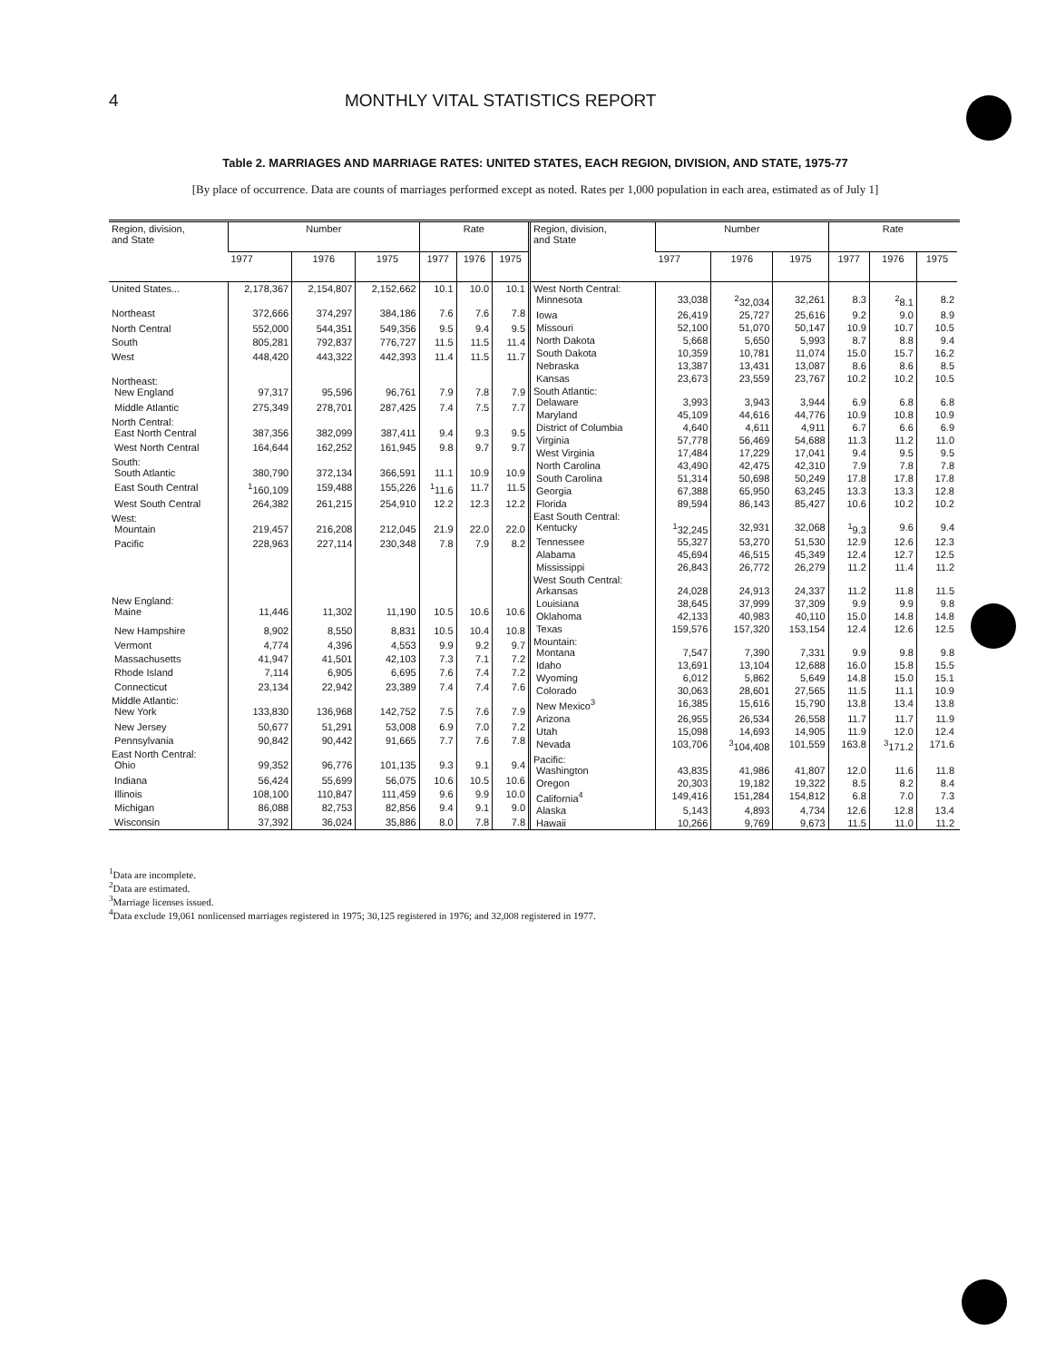4 MONTHLY VITAL STATISTICS REPORT
Table 2. MARRIAGES AND MARRIAGE RATES: UNITED STATES, EACH REGION, DIVISION, AND STATE, 1975-77
[By place of occurrence. Data are counts of marriages performed except as noted. Rates per 1,000 population in each area, estimated as of July 1]
| Region, division, and State | Number | | | Rate | | |
| --- | --- | --- | --- | --- | --- | --- |
| | 1977 | 1976 | 1975 | 1977 | 1976 | 1975 |
| United States... | 2,178,367 | 2,154,807 | 2,152,662 | 10.1 | 10.0 | 10.1 |
| Northeast | 372,666 | 374,297 | 384,186 | 7.6 | 7.6 | 7.8 |
| North Central | 552,000 | 544,351 | 549,356 | 9.5 | 9.4 | 9.5 |
| South | 805,281 | 792,837 | 776,727 | 11.5 | 11.5 | 11.4 |
| West | 448,420 | 443,322 | 442,393 | 11.4 | 11.5 | 11.7 |
| Northeast: New England | 97,317 | 95,596 | 96,761 | 7.9 | 7.8 | 7.9 |
| Middle Atlantic | 275,349 | 278,701 | 287,425 | 7.4 | 7.5 | 7.7 |
| North Central: East North Central | 387,356 | 382,099 | 387,411 | 9.4 | 9.3 | 9.5 |
| West North Central | 164,644 | 162,252 | 161,945 | 9.8 | 9.7 | 9.7 |
| South: South Atlantic | 380,790 | 372,134 | 366,591 | 11.1 | 10.9 | 10.9 |
| East South Central | <sup>1</sup> 160,109 | 159,488 | 155,226 | <sup>1</sup> 11.6 | 11.7 | 11.5 |
| West South Central | 264,382 | 261,215 | 254,910 | 12.2 | 12.3 | 12.2 |
| West: Mountain | 219,457 | 216,208 | 212,045 | 21.9 | 22.0 | 22.0 |
| Pacific | 228,963 | 227,114 | 230,348 | 7.8 | 7.9 | 8.2 |
| New England: Maine | 11,446 | 11,302 | 11,190 | 10.5 | 10.6 | 10.6 |
| New Hampshire | 8,902 | 8,550 | 8,831 | 10.5 | 10.4 | 10.8 |
| Vermont | 4,774 | 4,396 | 4,553 | 9.9 | 9.2 | 9.7 |
| Massachusetts | 41,947 | 41,501 | 42,103 | 7.3 | 7.1 | 7.2 |
| Rhode Island | 7,114 | 6,905 | 6,695 | 7.6 | 7.4 | 7.2 |
| Connecticut | 23,134 | 22,942 | 23,389 | 7.4 | 7.4 | 7.6 |
| Middle Atlantic: New York | 133,830 | 136,968 | 142,752 | 7.5 | 7.6 | 7.9 |
| New Jersey | 50,677 | 51,291 | 53,008 | 6.9 | 7.0 | 7.2 |
| Pennsylvania | 90,842 | 90,442 | 91,665 | 7.7 | 7.6 | 7.8 |
| East North Central: Ohio | 99,352 | 96,776 | 101,135 | 9.3 | 9.1 | 9.4 |
| Indiana | 56,424 | 55,699 | 56,075 | 10.6 | 10.5 | 10.6 |
| Illinois | 108,100 | 110,847 | 111,459 | 9.6 | 9.9 | 10.0 |
| Michigan | 86,088 | 82,753 | 82,856 | 9.4 | 9.1 | 9.0 |
| Wisconsin | 37,392 | 36,024 | 35,886 | 8.0 | 7.8 | 7.8 |
| Region, division, and State | Number | | | Rate | | |
| --- | --- | --- | --- | --- | --- | --- |
| | 1977 | 1976 | 1975 | 1977 | 1976 | 1975 |
| West North Central: Minnesota | 33,038 | <sup>2</sup> 32,034 | 32,261 | 8.3 | <sup>2</sup> 8.1 | 8.2 |
| Iowa | 26,419 | 25,727 | 25,616 | 9.2 | 9.0 | 8.9 |
| Missouri | 52,100 | 51,070 | 50,147 | 10.9 | 10.7 | 10.5 |
| North Dakota | 5,668 | 5,650 | 5,993 | 8.7 | 8.8 | 9.4 |
| South Dakota | 10,359 | 10,781 | 11,074 | 15.0 | 15.7 | 16.2 |
| Nebraska | 13,387 | 13,431 | 13,087 | 8.6 | 8.6 | 8.5 |
| Kansas | 23,673 | 23,559 | 23,767 | 10.2 | 10.2 | 10.5 |
| South Atlantic: Delaware | 3,993 | 3,943 | 3,944 | 6.9 | 6.8 | 6.8 |
| Maryland | 45,109 | 44,616 | 44,776 | 10.9 | 10.8 | 10.9 |
| District of Columbia | 4,640 | 4,611 | 4,911 | 6.7 | 6.6 | 6.9 |
| Virginia | 57,778 | 56,469 | 54,688 | 11.3 | 11.2 | 11.0 |
| West Virginia | 17,484 | 17,229 | 17,041 | 9.4 | 9.5 | 9.5 |
| North Carolina | 43,490 | 42,475 | 42,310 | 7.9 | 7.8 | 7.8 |
| South Carolina | 51,314 | 50,698 | 50,249 | 17.8 | 17.8 | 17.8 |
| Georgia | 67,388 | 65,950 | 63,245 | 13.3 | 13.3 | 12.8 |
| Florida | 89,594 | 86,143 | 85,427 | 10.6 | 10.2 | 10.2 |
| East South Central: Kentucky | <sup>1</sup> 32,245 | 32,931 | 32,068 | <sup>1</sup> 9.3 | 9.6 | 9.4 |
| Tennessee | 55,327 | 53,270 | 51,530 | 12.9 | 12.6 | 12.3 |
| Alabama | 45,694 | 46,515 | 45,349 | 12.4 | 12.7 | 12.5 |
| Mississippi | 26,843 | 26,772 | 26,279 | 11.2 | 11.4 | 11.2 |
| West South Central: Arkansas | 24,028 | 24,913 | 24,337 | 11.2 | 11.8 | 11.5 |
| Louisiana | 38,645 | 37,999 | 37,309 | 9.9 | 9.9 | 9.8 |
| Oklahoma | 42,133 | 40,983 | 40,110 | 15.0 | 14.8 | 14.8 |
| Texas | 159,576 | 157,320 | 153,154 | 12.4 | 12.6 | 12.5 |
| Mountain: Montana | 7,547 | 7,390 | 7,331 | 9.9 | 9.8 | 9.8 |
| Idaho | 13,691 | 13,104 | 12,688 | 16.0 | 15.8 | 15.5 |
| Wyoming | 6,012 | 5,862 | 5,649 | 14.8 | 15.0 | 15.1 |
| Colorado | 30,063 | 28,601 | 27,565 | 11.5 | 11.1 | 10.9 |
| New Mexico<sup>3</sup> | 16,385 | 15,616 | 15,790 | 13.8 | 13.4 | 13.8 |
| Arizona | 26,955 | 26,534 | 26,558 | 11.7 | 11.7 | 11.9 |
| Utah | 15,098 | 14,693 | 14,905 | 11.9 | 12.0 | 12.4 |
| Nevada | 103,706 | <sup>3</sup> 104,408 | 101,559 | 163.8 | <sup>3</sup> 171.2 | 171.6 |
| Pacific: Washington | 43,835 | 41,986 | 41,807 | 12.0 | 11.6 | 11.8 |
| Oregon | 20,303 | 19,182 | 19,322 | 8.5 | 8.2 | 8.4 |
| California<sup>4</sup> | 149,416 | 151,284 | 154,812 | 6.8 | 7.0 | 7.3 |
| Alaska | 5,143 | 4,893 | 4,734 | 12.6 | 12.8 | 13.4 |
| Hawaii | 10,266 | 9,769 | 9,673 | 11.5 | 11.0 | 11.2 |
<sup>1</sup> Data are incomplete.
<sup>2</sup> Data are estimated.
<sup>3</sup> Marriage licenses issued.
<sup>4</sup> Data exclude 19,061 nonlicensed marriages registered in 1975; 30,125 registered in 1976; and 32,008 registered in 1977.